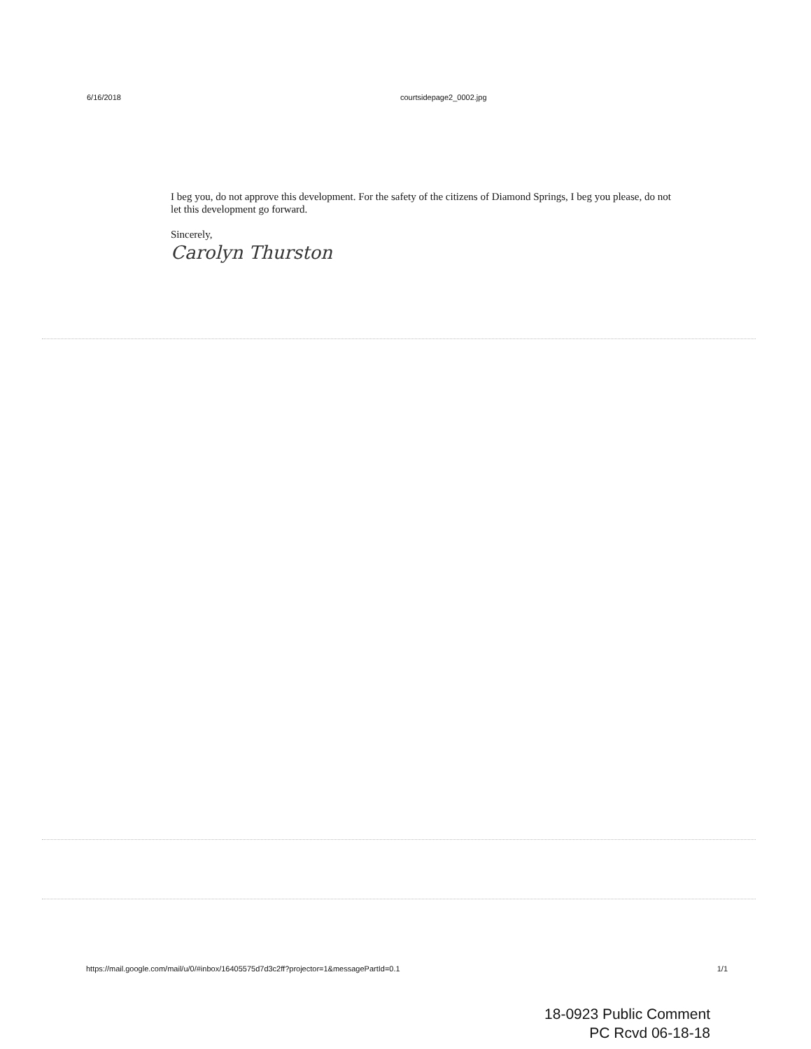6/16/2018 courtsidepage2_0002.jpg
I beg you, do not approve this development. For the safety of the citizens of Diamond Springs, I beg you please, do not let this development go forward.
Sincerely,
Carolyn Thurston
https://mail.google.com/mail/u/0/#inbox/16405575d7d3c2ff?projector=1&messagePartId=0.1 1/1
18-0923 Public Comment
PC Rcvd 06-18-18